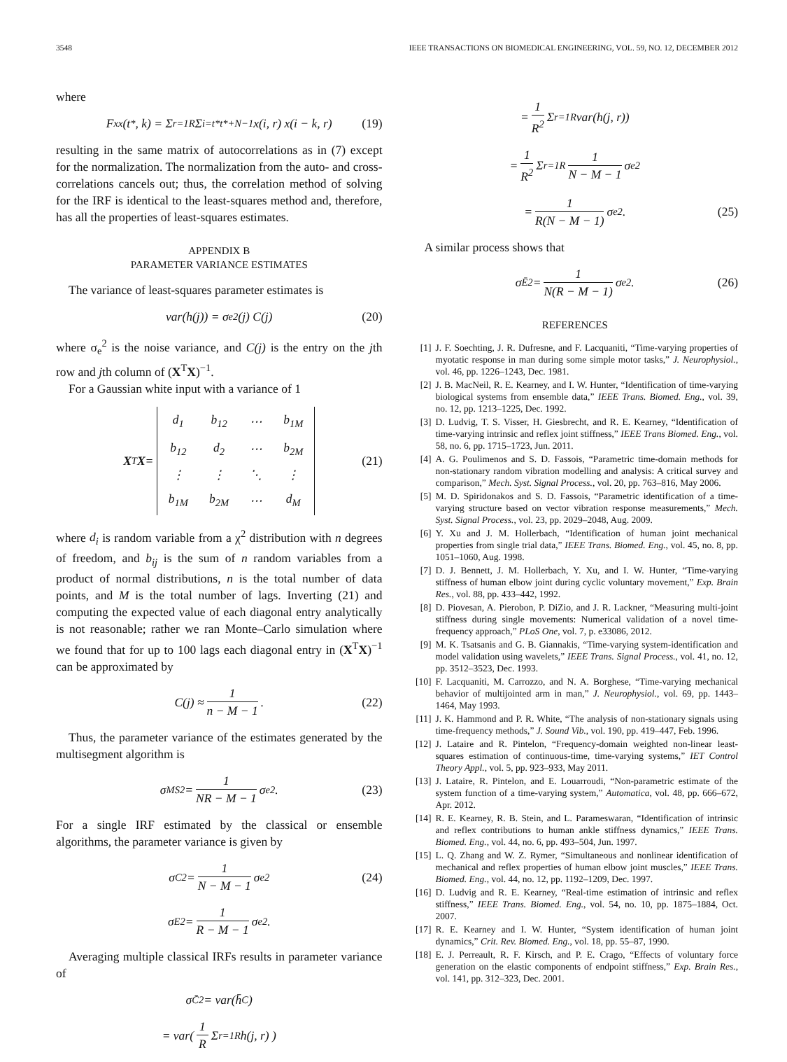3548 IEEE TRANSACTIONS ON BIOMEDICAL ENGINEERING, VOL. 59, NO. 12, DECEMBER 2012
where
F<sub>xx</sub>(t<sup>*</sup>, k) = Σ<sub>r=1</sub><sup>R</sup> Σ<sub>i=t*</sub><sup>t*+N−1</sup> x(i, r) x(i − k, r) (19)
resulting in the same matrix of autocorrelations as in (7) except for the normalization. The normalization from the auto- and cross-correlations cancels out; thus, the correlation method of solving for the IRF is identical to the least-squares method and, therefore, has all the properties of least-squares estimates.
APPENDIX B
PARAMETER VARIANCE ESTIMATES
The variance of least-squares parameter estimates is
var(h(j)) = σ<sub>e</sub><sup>2</sup>(j) C(j) (20)
where σ<sub>e</sub><sup>2</sup> is the noise variance, and C(j) is the entry on the jth row and jth column of (X<sup>T</sup>X)<sup>−1</sup>.
For a Gaussian white input with a variance of 1
X<sup>T</sup> X =
| d<sub>1</sub> | b<sub>12</sub> | ⋯ | b<sub>1M</sub> |
| b<sub>12</sub> | d<sub>2</sub> | ⋯ | b<sub>2M</sub> |
| ⋮ | ⋮ | ⋱ | ⋮ |
| b<sub>1M</sub> | b<sub>2M</sub> | ⋯ | d<sub>M</sub> |
(21)
where d<sub>i</sub> is random variable from a χ<sup>2</sup> distribution with n degrees of freedom, and b<sub>ij</sub> is the sum of n random variables from a product of normal distributions, n is the total number of data points, and M is the total number of lags. Inverting (21) and computing the expected value of each diagonal entry analytically is not reasonable; rather we ran Monte–Carlo simulation where we found that for up to 100 lags each diagonal entry in (X<sup>T</sup>X)<sup>−1</sup> can be approximated by
C(j) ≈ 1 n − M − 1. (22)
Thus, the parameter variance of the estimates generated by the multisegment algorithm is
σ<sub>MS</sub><sup>2</sup> = 1 NR − M − 1 σ<sub>e</sub><sup>2</sup>. (23)
For a single IRF estimated by the classical or ensemble algorithms, the parameter variance is given by
σ<sub>C</sub><sup>2</sup> = 1 N − M − 1 σ<sub>e</sub><sup>2</sup> (24)
σ<sub>E</sub><sup>2</sup> = 1 R − M − 1 σ<sub>e</sub><sup>2</sup>.
Averaging multiple classical IRFs results in parameter variance of
σ<sub>C̄</sub><sup>2</sup> = var(h̄<sub>C</sub>)
= var( 1 R Σ<sub>r=1</sub><sup>R</sup> h(j, r) )
= 1 R<sup>2</sup> Σ<sub>r=1</sub><sup>R</sup> var(h(j, r))
= 1 R<sup>2</sup> Σ<sub>r=1</sub><sup>R</sup> 1 N − M − 1 σ<sub>e</sub><sup>2</sup>
= 1 R(N − M − 1) σ<sub>e</sub><sup>2</sup>. (25)
A similar process shows that
σ<sub>Ē</sub><sup>2</sup> = 1 N(R − M − 1) σ<sub>e</sub><sup>2</sup>. (26)
REFERENCES
[1] J. F. Soechting, J. R. Dufresne, and F. Lacquaniti, “Time-varying properties of myotatic response in man during some simple motor tasks,” J. Neurophysiol., vol. 46, pp. 1226–1243, Dec. 1981.
[2] J. B. MacNeil, R. E. Kearney, and I. W. Hunter, “Identification of time-varying biological systems from ensemble data,” IEEE Trans. Biomed. Eng., vol. 39, no. 12, pp. 1213–1225, Dec. 1992.
[3] D. Ludvig, T. S. Visser, H. Giesbrecht, and R. E. Kearney, “Identification of time-varying intrinsic and reflex joint stiffness,” IEEE Trans Biomed. Eng., vol. 58, no. 6, pp. 1715–1723, Jun. 2011.
[4] A. G. Poulimenos and S. D. Fassois, “Parametric time-domain methods for non-stationary random vibration modelling and analysis: A critical survey and comparison,” Mech. Syst. Signal Process., vol. 20, pp. 763–816, May 2006.
[5] M. D. Spiridonakos and S. D. Fassois, “Parametric identification of a time-varying structure based on vector vibration response measurements,” Mech. Syst. Signal Process., vol. 23, pp. 2029–2048, Aug. 2009.
[6] Y. Xu and J. M. Hollerbach, “Identification of human joint mechanical properties from single trial data,” IEEE Trans. Biomed. Eng., vol. 45, no. 8, pp. 1051–1060, Aug. 1998.
[7] D. J. Bennett, J. M. Hollerbach, Y. Xu, and I. W. Hunter, “Time-varying stiffness of human elbow joint during cyclic voluntary movement,” Exp. Brain Res., vol. 88, pp. 433–442, 1992.
[8] D. Piovesan, A. Pierobon, P. DiZio, and J. R. Lackner, “Measuring multi-joint stiffness during single movements: Numerical validation of a novel time-frequency approach,” PLoS One, vol. 7, p. e33086, 2012.
[9] M. K. Tsatsanis and G. B. Giannakis, “Time-varying system-identification and model validation using wavelets,” IEEE Trans. Signal Process., vol. 41, no. 12, pp. 3512–3523, Dec. 1993.
[10] F. Lacquaniti, M. Carrozzo, and N. A. Borghese, “Time-varying mechanical behavior of multijointed arm in man,” J. Neurophysiol., vol. 69, pp. 1443–1464, May 1993.
[11] J. K. Hammond and P. R. White, “The analysis of non-stationary signals using time-frequency methods,” J. Sound Vib., vol. 190, pp. 419–447, Feb. 1996.
[12] J. Lataire and R. Pintelon, “Frequency-domain weighted non-linear least-squares estimation of continuous-time, time-varying systems,” IET Control Theory Appl., vol. 5, pp. 923–933, May 2011.
[13] J. Lataire, R. Pintelon, and E. Louarroudi, “Non-parametric estimate of the system function of a time-varying system,” Automatica, vol. 48, pp. 666–672, Apr. 2012.
[14] R. E. Kearney, R. B. Stein, and L. Parameswaran, “Identification of intrinsic and reflex contributions to human ankle stiffness dynamics,” IEEE Trans. Biomed. Eng., vol. 44, no. 6, pp. 493–504, Jun. 1997.
[15] L. Q. Zhang and W. Z. Rymer, “Simultaneous and nonlinear identification of mechanical and reflex properties of human elbow joint muscles,” IEEE Trans. Biomed. Eng., vol. 44, no. 12, pp. 1192–1209, Dec. 1997.
[16] D. Ludvig and R. E. Kearney, “Real-time estimation of intrinsic and reflex stiffness,” IEEE Trans. Biomed. Eng., vol. 54, no. 10, pp. 1875–1884, Oct. 2007.
[17] R. E. Kearney and I. W. Hunter, “System identification of human joint dynamics,” Crit. Rev. Biomed. Eng., vol. 18, pp. 55–87, 1990.
[18] E. J. Perreault, R. F. Kirsch, and P. E. Crago, “Effects of voluntary force generation on the elastic components of endpoint stiffness,” Exp. Brain Res., vol. 141, pp. 312–323, Dec. 2001.